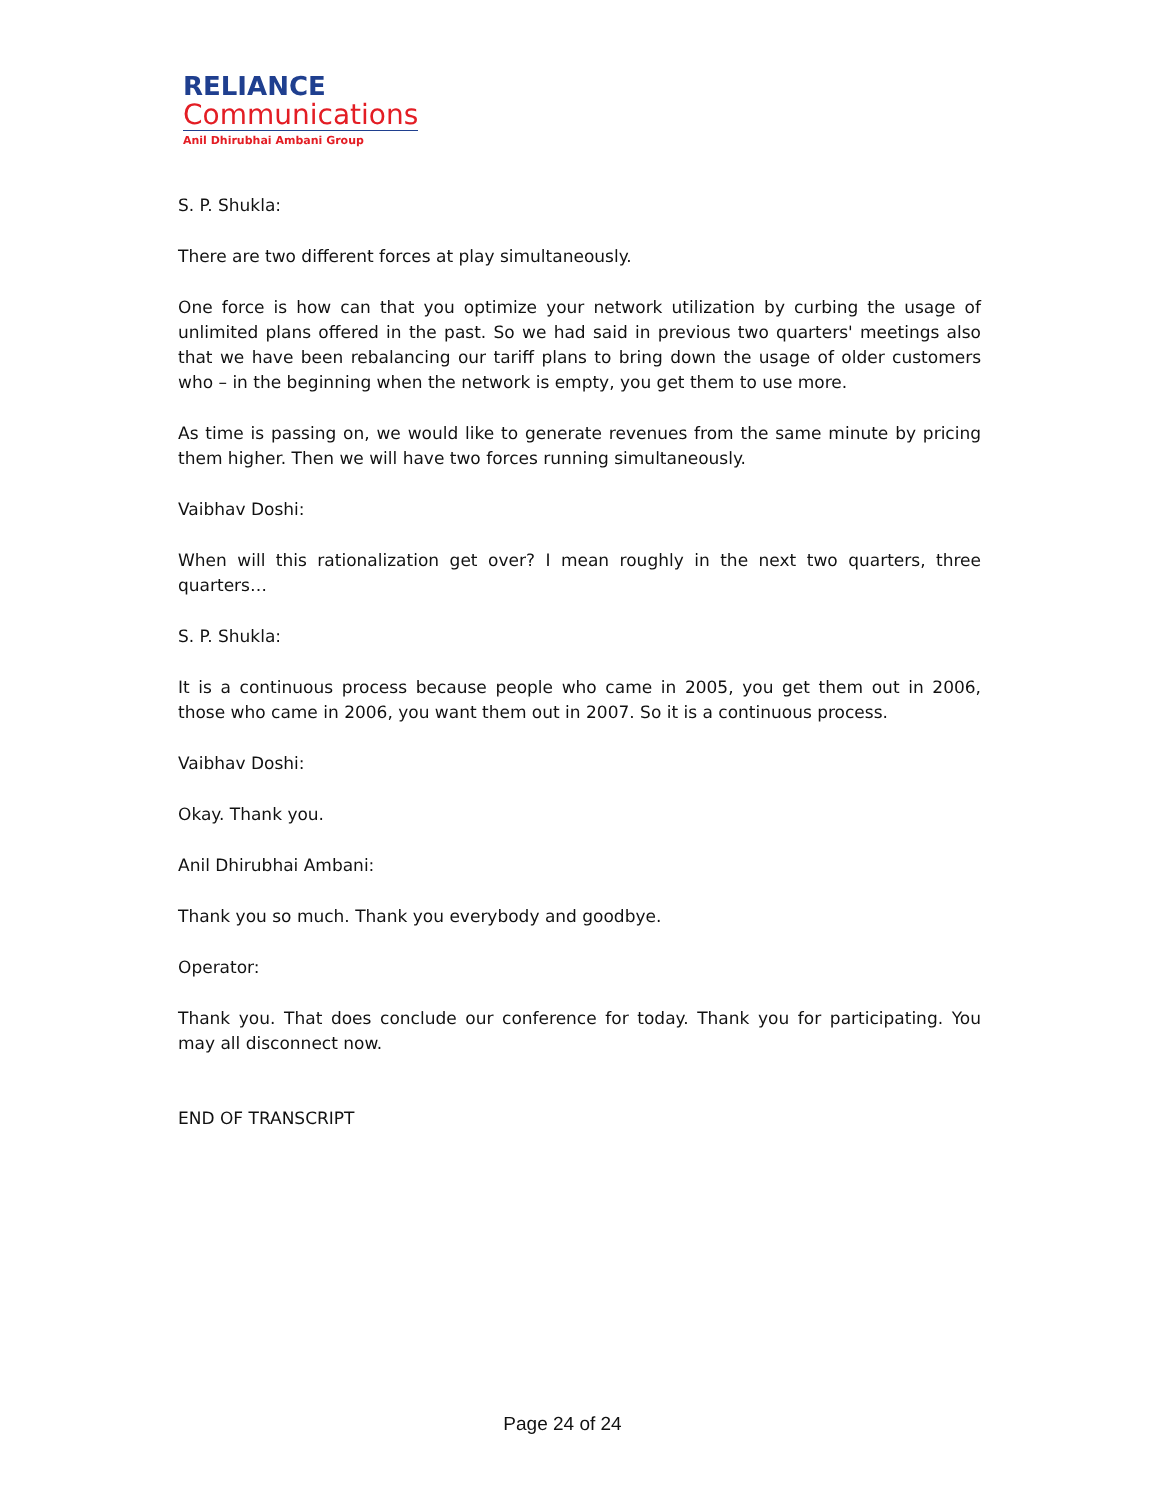RELIANCE
Communications
Anil Dhirubhai Ambani Group
S. P. Shukla:
There are two different forces at play simultaneously.
One force is how can that you optimize your network utilization by curbing the usage of unlimited plans offered in the past. So we had said in previous two quarters' meetings also that we have been rebalancing our tariff plans to bring down the usage of older customers who – in the beginning when the network is empty, you get them to use more.
As time is passing on, we would like to generate revenues from the same minute by pricing them higher. Then we will have two forces running simultaneously.
Vaibhav Doshi:
When will this rationalization get over? I mean roughly in the next two quarters, three quarters…
S. P. Shukla:
It is a continuous process because people who came in 2005, you get them out in 2006, those who came in 2006, you want them out in 2007. So it is a continuous process.
Vaibhav Doshi:
Okay. Thank you.
Anil Dhirubhai Ambani:
Thank you so much. Thank you everybody and goodbye.
Operator:
Thank you. That does conclude our conference for today. Thank you for participating. You may all disconnect now.
END OF TRANSCRIPT
Page 24 of 24